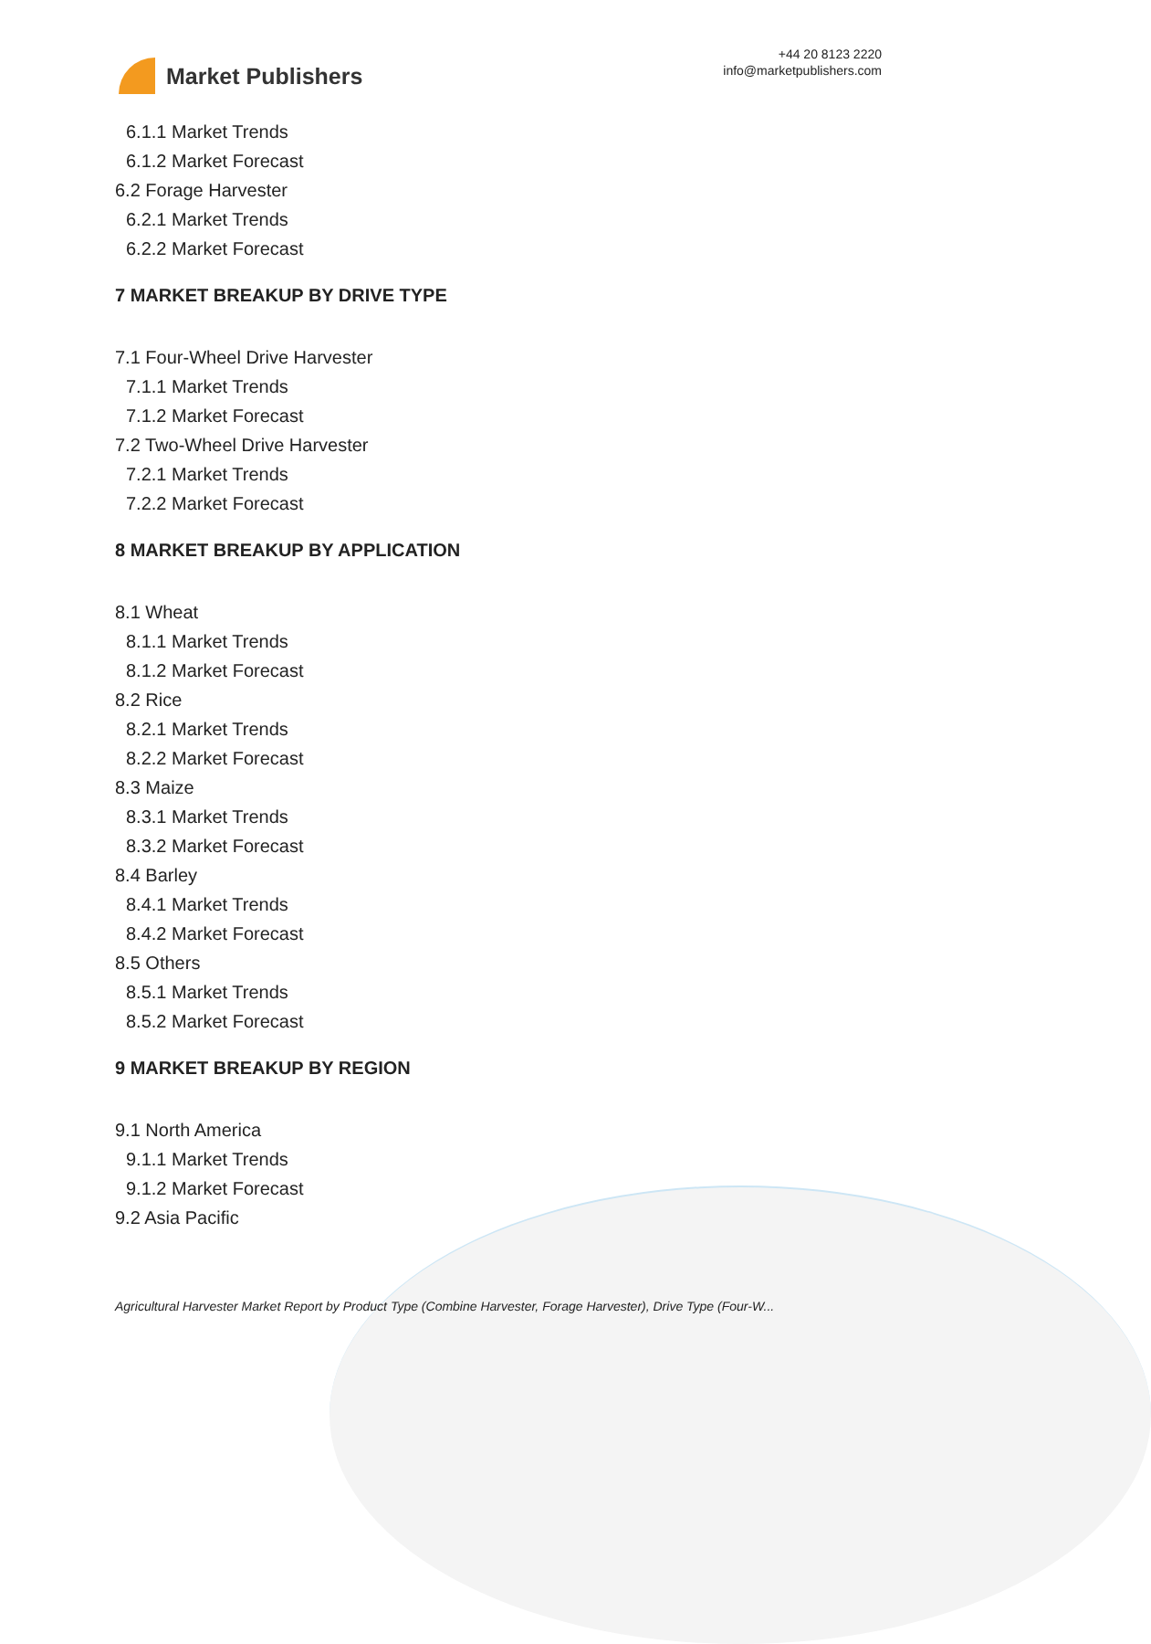Market Publishers
+44 20 8123 2220
info@marketpublishers.com
6.1.1 Market Trends
6.1.2 Market Forecast
6.2 Forage Harvester
6.2.1 Market Trends
6.2.2 Market Forecast
7 MARKET BREAKUP BY DRIVE TYPE
7.1 Four-Wheel Drive Harvester
7.1.1 Market Trends
7.1.2 Market Forecast
7.2 Two-Wheel Drive Harvester
7.2.1 Market Trends
7.2.2 Market Forecast
8 MARKET BREAKUP BY APPLICATION
8.1 Wheat
8.1.1 Market Trends
8.1.2 Market Forecast
8.2 Rice
8.2.1 Market Trends
8.2.2 Market Forecast
8.3 Maize
8.3.1 Market Trends
8.3.2 Market Forecast
8.4 Barley
8.4.1 Market Trends
8.4.2 Market Forecast
8.5 Others
8.5.1 Market Trends
8.5.2 Market Forecast
9 MARKET BREAKUP BY REGION
9.1 North America
9.1.1 Market Trends
9.1.2 Market Forecast
9.2 Asia Pacific
Agricultural Harvester Market Report by Product Type (Combine Harvester, Forage Harvester), Drive Type (Four-W...